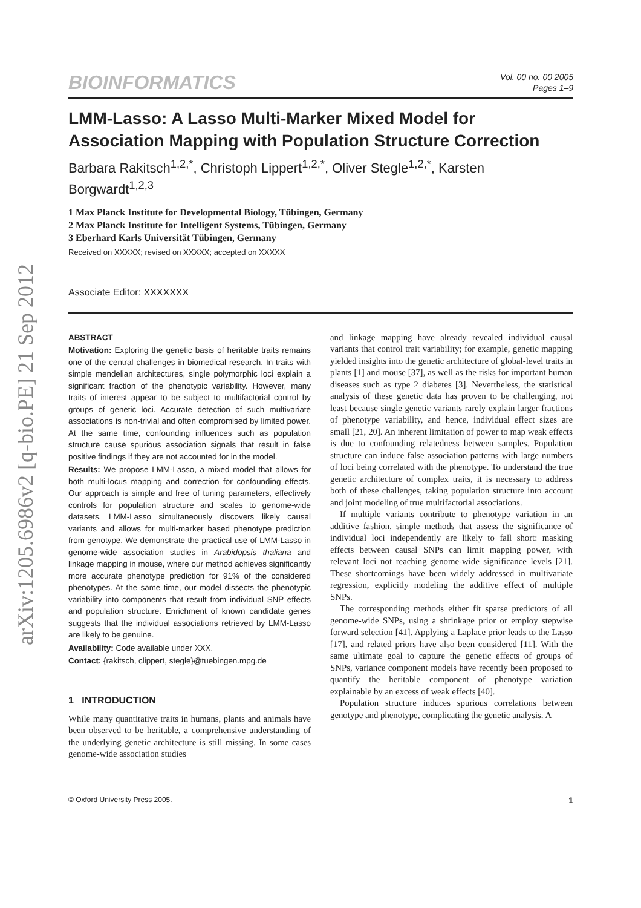arXiv:1205.6986v2 [q-bio.PE] 21 Sep 2012
BIOINFORMATICS
Vol. 00 no. 00 2005
Pages 1–9
LMM-Lasso: A Lasso Multi-Marker Mixed Model for Association Mapping with Population Structure Correction
Barbara Rakitsch<sup>1,2,*</sup>, Christoph Lippert<sup>1,2,*</sup>, Oliver Stegle<sup>1,2,*</sup>, Karsten Borgwardt<sup>1,2,3</sup>
1 Max Planck Institute for Developmental Biology, Tübingen, Germany
2 Max Planck Institute for Intelligent Systems, Tübingen, Germany
3 Eberhard Karls Universität Tübingen, Germany
Received on XXXXX; revised on XXXXX; accepted on XXXXX
Associate Editor: XXXXXXX
ABSTRACT
Motivation: Exploring the genetic basis of heritable traits remains one of the central challenges in biomedical research. In traits with simple mendelian architectures, single polymorphic loci explain a significant fraction of the phenotypic variability. However, many traits of interest appear to be subject to multifactorial control by groups of genetic loci. Accurate detection of such multivariate associations is non-trivial and often compromised by limited power. At the same time, confounding influences such as population structure cause spurious association signals that result in false positive findings if they are not accounted for in the model.
Results: We propose LMM-Lasso, a mixed model that allows for both multi-locus mapping and correction for confounding effects. Our approach is simple and free of tuning parameters, effectively controls for population structure and scales to genome-wide datasets. LMM-Lasso simultaneously discovers likely causal variants and allows for multi-marker based phenotype prediction from genotype. We demonstrate the practical use of LMM-Lasso in genome-wide association studies in Arabidopsis thaliana and linkage mapping in mouse, where our method achieves significantly more accurate phenotype prediction for 91% of the considered phenotypes. At the same time, our model dissects the phenotypic variability into components that result from individual SNP effects and population structure. Enrichment of known candidate genes suggests that the individual associations retrieved by LMM-Lasso are likely to be genuine.
Availability: Code available under XXX.
Contact: {rakitsch, clippert, stegle}@tuebingen.mpg.de
1 INTRODUCTION
While many quantitative traits in humans, plants and animals have been observed to be heritable, a comprehensive understanding of the underlying genetic architecture is still missing. In some cases genome-wide association studies
and linkage mapping have already revealed individual causal variants that control trait variability; for example, genetic mapping yielded insights into the genetic architecture of global-level traits in plants [1] and mouse [37], as well as the risks for important human diseases such as type 2 diabetes [3]. Nevertheless, the statistical analysis of these genetic data has proven to be challenging, not least because single genetic variants rarely explain larger fractions of phenotype variability, and hence, individual effect sizes are small [21, 20]. An inherent limitation of power to map weak effects is due to confounding relatedness between samples. Population structure can induce false association patterns with large numbers of loci being correlated with the phenotype. To understand the true genetic architecture of complex traits, it is necessary to address both of these challenges, taking population structure into account and joint modeling of true multifactorial associations.
If multiple variants contribute to phenotype variation in an additive fashion, simple methods that assess the significance of individual loci independently are likely to fall short: masking effects between causal SNPs can limit mapping power, with relevant loci not reaching genome-wide significance levels [21]. These shortcomings have been widely addressed in multivariate regression, explicitly modeling the additive effect of multiple SNPs.
The corresponding methods either fit sparse predictors of all genome-wide SNPs, using a shrinkage prior or employ stepwise forward selection [41]. Applying a Laplace prior leads to the Lasso [17], and related priors have also been considered [11]. With the same ultimate goal to capture the genetic effects of groups of SNPs, variance component models have recently been proposed to quantify the heritable component of phenotype variation explainable by an excess of weak effects [40].
Population structure induces spurious correlations between genotype and phenotype, complicating the genetic analysis. A
© Oxford University Press 2005. 1